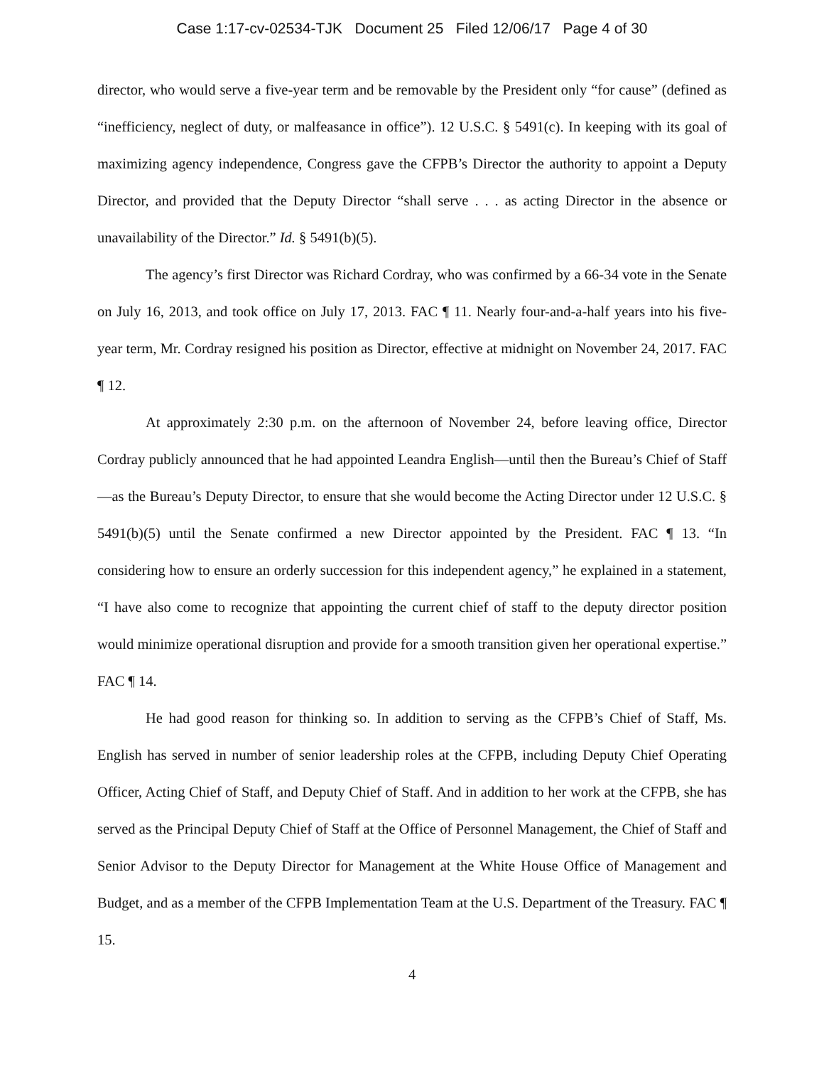Case 1:17-cv-02534-TJK Document 25 Filed 12/06/17 Page 4 of 30
director, who would serve a five-year term and be removable by the President only “for cause” (defined as “inefficiency, neglect of duty, or malfeasance in office”). 12 U.S.C. § 5491(c). In keeping with its goal of maximizing agency independence, Congress gave the CFPB’s Director the authority to appoint a Deputy Director, and provided that the Deputy Director “shall serve . . . as acting Director in the absence or unavailability of the Director.” Id. § 5491(b)(5).
The agency’s first Director was Richard Cordray, who was confirmed by a 66-34 vote in the Senate on July 16, 2013, and took office on July 17, 2013. FAC ¶ 11. Nearly four-and-a-half years into his five-year term, Mr. Cordray resigned his position as Director, effective at midnight on November 24, 2017. FAC ¶ 12.
At approximately 2:30 p.m. on the afternoon of November 24, before leaving office, Director Cordray publicly announced that he had appointed Leandra English—until then the Bureau’s Chief of Staff—as the Bureau’s Deputy Director, to ensure that she would become the Acting Director under 12 U.S.C. § 5491(b)(5) until the Senate confirmed a new Director appointed by the President. FAC ¶ 13. “In considering how to ensure an orderly succession for this independent agency,” he explained in a statement, “I have also come to recognize that appointing the current chief of staff to the deputy director position would minimize operational disruption and provide for a smooth transition given her operational expertise.” FAC ¶ 14.
He had good reason for thinking so. In addition to serving as the CFPB’s Chief of Staff, Ms. English has served in number of senior leadership roles at the CFPB, including Deputy Chief Operating Officer, Acting Chief of Staff, and Deputy Chief of Staff. And in addition to her work at the CFPB, she has served as the Principal Deputy Chief of Staff at the Office of Personnel Management, the Chief of Staff and Senior Advisor to the Deputy Director for Management at the White House Office of Management and Budget, and as a member of the CFPB Implementation Team at the U.S. Department of the Treasury. FAC ¶ 15.
4